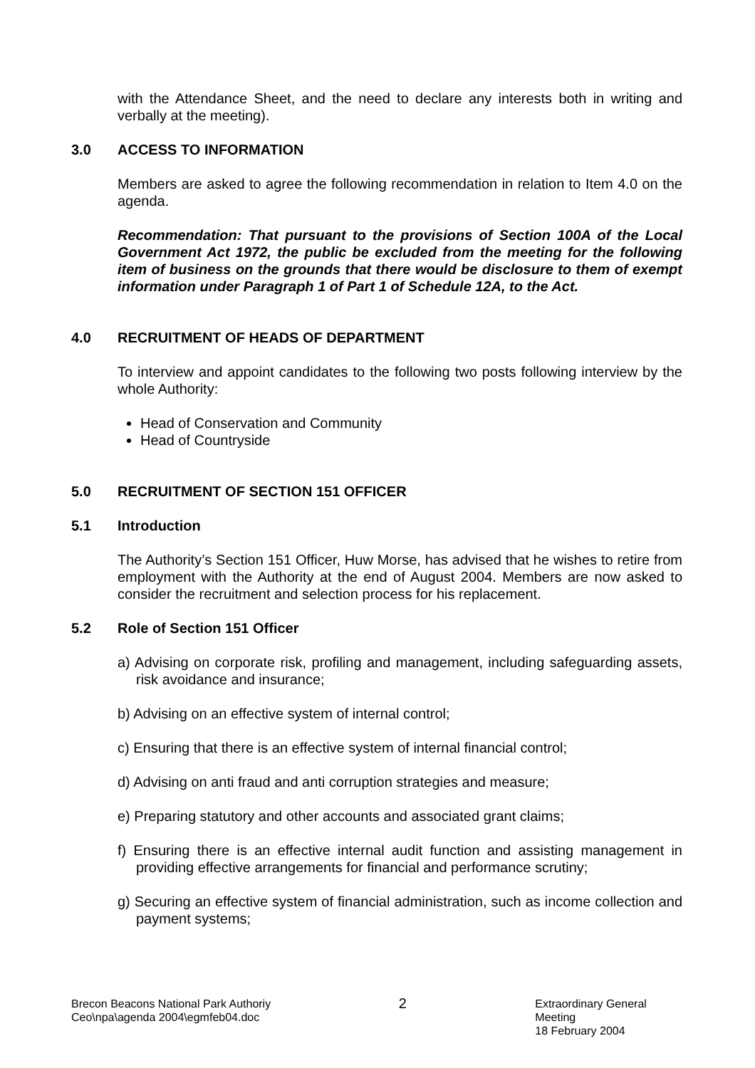with the Attendance Sheet, and the need to declare any interests both in writing and verbally at the meeting).
3.0 ACCESS TO INFORMATION
Members are asked to agree the following recommendation in relation to Item 4.0 on the agenda.
Recommendation: That pursuant to the provisions of Section 100A of the Local Government Act 1972, the public be excluded from the meeting for the following item of business on the grounds that there would be disclosure to them of exempt information under Paragraph 1 of Part 1 of Schedule 12A, to the Act.
4.0 RECRUITMENT OF HEADS OF DEPARTMENT
To interview and appoint candidates to the following two posts following interview by the whole Authority:
Head of Conservation and Community
Head of Countryside
5.0 RECRUITMENT OF SECTION 151 OFFICER
5.1 Introduction
The Authority’s Section 151 Officer, Huw Morse, has advised that he wishes to retire from employment with the Authority at the end of August 2004. Members are now asked to consider the recruitment and selection process for his replacement.
5.2 Role of Section 151 Officer
a) Advising on corporate risk, profiling and management, including safeguarding assets, risk avoidance and insurance;
b) Advising on an effective system of internal control;
c) Ensuring that there is an effective system of internal financial control;
d) Advising on anti fraud and anti corruption strategies and measure;
e) Preparing statutory and other accounts and associated grant claims;
f) Ensuring there is an effective internal audit function and assisting management in providing effective arrangements for financial and performance scrutiny;
g) Securing an effective system of financial administration, such as income collection and payment systems;
Brecon Beacons National Park Authoriy
Ceo\npa\agenda 2004\egmfeb04.doc
2
Extraordinary General Meeting
18 February 2004